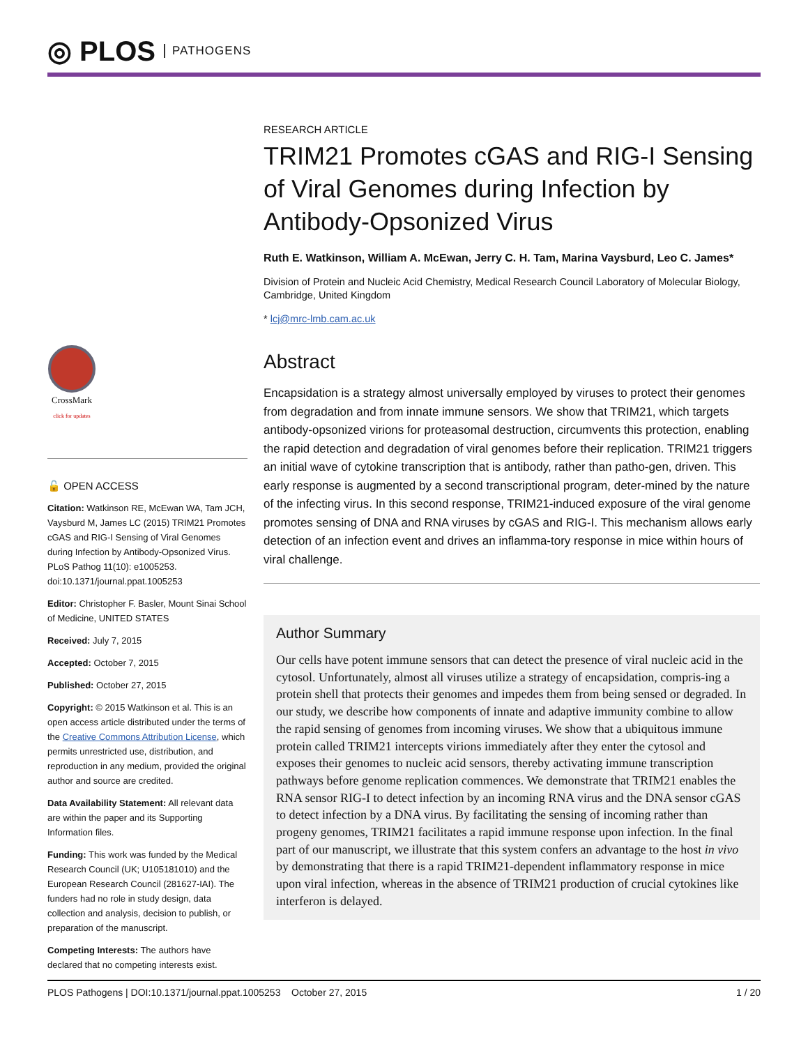◎ PLOS PATHOGENS
CrossMark
click for updates
🔓 OPEN ACCESS
Citation: Watkinson RE, McEwan WA, Tam JCH, Vaysburd M, James LC (2015) TRIM21 Promotes cGAS and RIG-I Sensing of Viral Genomes during Infection by Antibody-Opsonized Virus. PLoS Pathog 11(10): e1005253. doi:10.1371/journal.ppat.1005253
Editor: Christopher F. Basler, Mount Sinai School of Medicine, UNITED STATES
Received: July 7, 2015
Accepted: October 7, 2015
Published: October 27, 2015
Copyright: © 2015 Watkinson et al. This is an open access article distributed under the terms of the Creative Commons Attribution License, which permits unrestricted use, distribution, and reproduction in any medium, provided the original author and source are credited.
Data Availability Statement: All relevant data are within the paper and its Supporting Information files.
Funding: This work was funded by the Medical Research Council (UK; U105181010) and the European Research Council (281627-IAI). The funders had no role in study design, data collection and analysis, decision to publish, or preparation of the manuscript.
Competing Interests: The authors have declared that no competing interests exist.
RESEARCH ARTICLE
TRIM21 Promotes cGAS and RIG-I Sensing of Viral Genomes during Infection by Antibody-Opsonized Virus
Ruth E. Watkinson, William A. McEwan, Jerry C. H. Tam, Marina Vaysburd, Leo C. James*
Division of Protein and Nucleic Acid Chemistry, Medical Research Council Laboratory of Molecular Biology, Cambridge, United Kingdom
* lcj@mrc-lmb.cam.ac.uk
Abstract
Encapsidation is a strategy almost universally employed by viruses to protect their genomes from degradation and from innate immune sensors. We show that TRIM21, which targets antibody-opsonized virions for proteasomal destruction, circumvents this protection, enabling the rapid detection and degradation of viral genomes before their replication. TRIM21 triggers an initial wave of cytokine transcription that is antibody, rather than patho-gen, driven. This early response is augmented by a second transcriptional program, deter-mined by the nature of the infecting virus. In this second response, TRIM21-induced exposure of the viral genome promotes sensing of DNA and RNA viruses by cGAS and RIG-I. This mechanism allows early detection of an infection event and drives an inflamma-tory response in mice within hours of viral challenge.
Author Summary
Our cells have potent immune sensors that can detect the presence of viral nucleic acid in the cytosol. Unfortunately, almost all viruses utilize a strategy of encapsidation, compris-ing a protein shell that protects their genomes and impedes them from being sensed or degraded. In our study, we describe how components of innate and adaptive immunity combine to allow the rapid sensing of genomes from incoming viruses. We show that a ubiquitous immune protein called TRIM21 intercepts virions immediately after they enter the cytosol and exposes their genomes to nucleic acid sensors, thereby activating immune transcription pathways before genome replication commences. We demonstrate that TRIM21 enables the RNA sensor RIG-I to detect infection by an incoming RNA virus and the DNA sensor cGAS to detect infection by a DNA virus. By facilitating the sensing of incoming rather than progeny genomes, TRIM21 facilitates a rapid immune response upon infection. In the final part of our manuscript, we illustrate that this system confers an advantage to the host in vivo by demonstrating that there is a rapid TRIM21-dependent inflammatory response in mice upon viral infection, whereas in the absence of TRIM21 production of crucial cytokines like interferon is delayed.
PLOS Pathogens | DOI:10.1371/journal.ppat.1005253 October 27, 2015 1 / 20